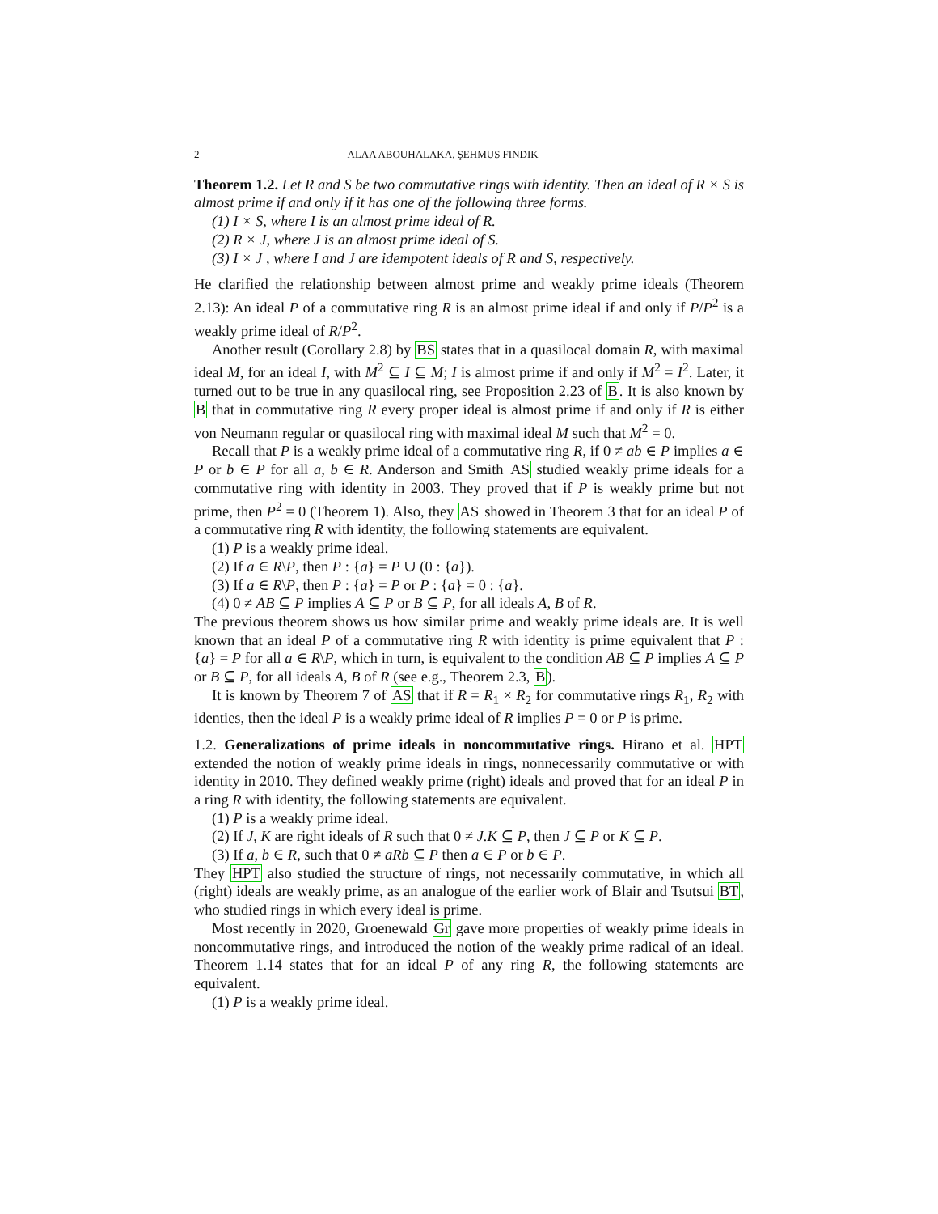2 ALAA ABOUHALAKA, ŞEHMUS FINDIK
Theorem 1.2. Let R and S be two commutative rings with identity. Then an ideal of R × S is almost prime if and only if it has one of the following three forms.
(1) I × S, where I is an almost prime ideal of R.
(2) R × J, where J is an almost prime ideal of S.
(3) I × J , where I and J are idempotent ideals of R and S, respectively.
He clarified the relationship between almost prime and weakly prime ideals (Theorem 2.13): An ideal P of a commutative ring R is an almost prime ideal if and only if P/P<sup>2</sup> is a weakly prime ideal of R/P<sup>2</sup>.
Another result (Corollary 2.8) by BS states that in a quasilocal domain R, with maximal ideal M, for an ideal I, with M<sup>2</sup> ⊆ I ⊆ M; I is almost prime if and only if M<sup>2</sup> = I<sup>2</sup>. Later, it turned out to be true in any quasilocal ring, see Proposition 2.23 of B. It is also known by B that in commutative ring R every proper ideal is almost prime if and only if R is either von Neumann regular or quasilocal ring with maximal ideal M such that M<sup>2</sup> = 0.
Recall that P is a weakly prime ideal of a commutative ring R, if 0 ≠ ab ∈ P implies a ∈ P or b ∈ P for all a, b ∈ R. Anderson and Smith AS studied weakly prime ideals for a commutative ring with identity in 2003. They proved that if P is weakly prime but not prime, then P<sup>2</sup> = 0 (Theorem 1). Also, they AS showed in Theorem 3 that for an ideal P of a commutative ring R with identity, the following statements are equivalent.
(1) P is a weakly prime ideal.
(2) If a ∈ R\P, then P : {a} = P ∪ (0 : {a}).
(3) If a ∈ R\P, then P : {a} = P or P : {a} = 0 : {a}.
(4) 0 ≠ AB ⊆ P implies A ⊆ P or B ⊆ P, for all ideals A, B of R.
The previous theorem shows us how similar prime and weakly prime ideals are. It is well known that an ideal P of a commutative ring R with identity is prime equivalent that P : {a} = P for all a ∈ R\P, which in turn, is equivalent to the condition AB ⊆ P implies A ⊆ P or B ⊆ P, for all ideals A, B of R (see e.g., Theorem 2.3, B).
It is known by Theorem 7 of AS that if R = R<sub>1</sub> × R<sub>2</sub> for commutative rings R<sub>1</sub>, R<sub>2</sub> with identies, then the ideal P is a weakly prime ideal of R implies P = 0 or P is prime.
1.2. Generalizations of prime ideals in noncommutative rings. Hirano et al. HPT extended the notion of weakly prime ideals in rings, nonnecessarily commutative or with identity in 2010. They defined weakly prime (right) ideals and proved that for an ideal P in a ring R with identity, the following statements are equivalent.
(1) P is a weakly prime ideal.
(2) If J, K are right ideals of R such that 0 ≠ J.K ⊆ P, then J ⊆ P or K ⊆ P.
(3) If a, b ∈ R, such that 0 ≠ aRb ⊆ P then a ∈ P or b ∈ P.
They HPT also studied the structure of rings, not necessarily commutative, in which all (right) ideals are weakly prime, as an analogue of the earlier work of Blair and Tsutsui BT, who studied rings in which every ideal is prime.
Most recently in 2020, Groenewald Gr gave more properties of weakly prime ideals in noncommutative rings, and introduced the notion of the weakly prime radical of an ideal. Theorem 1.14 states that for an ideal P of any ring R, the following statements are equivalent.
(1) P is a weakly prime ideal.